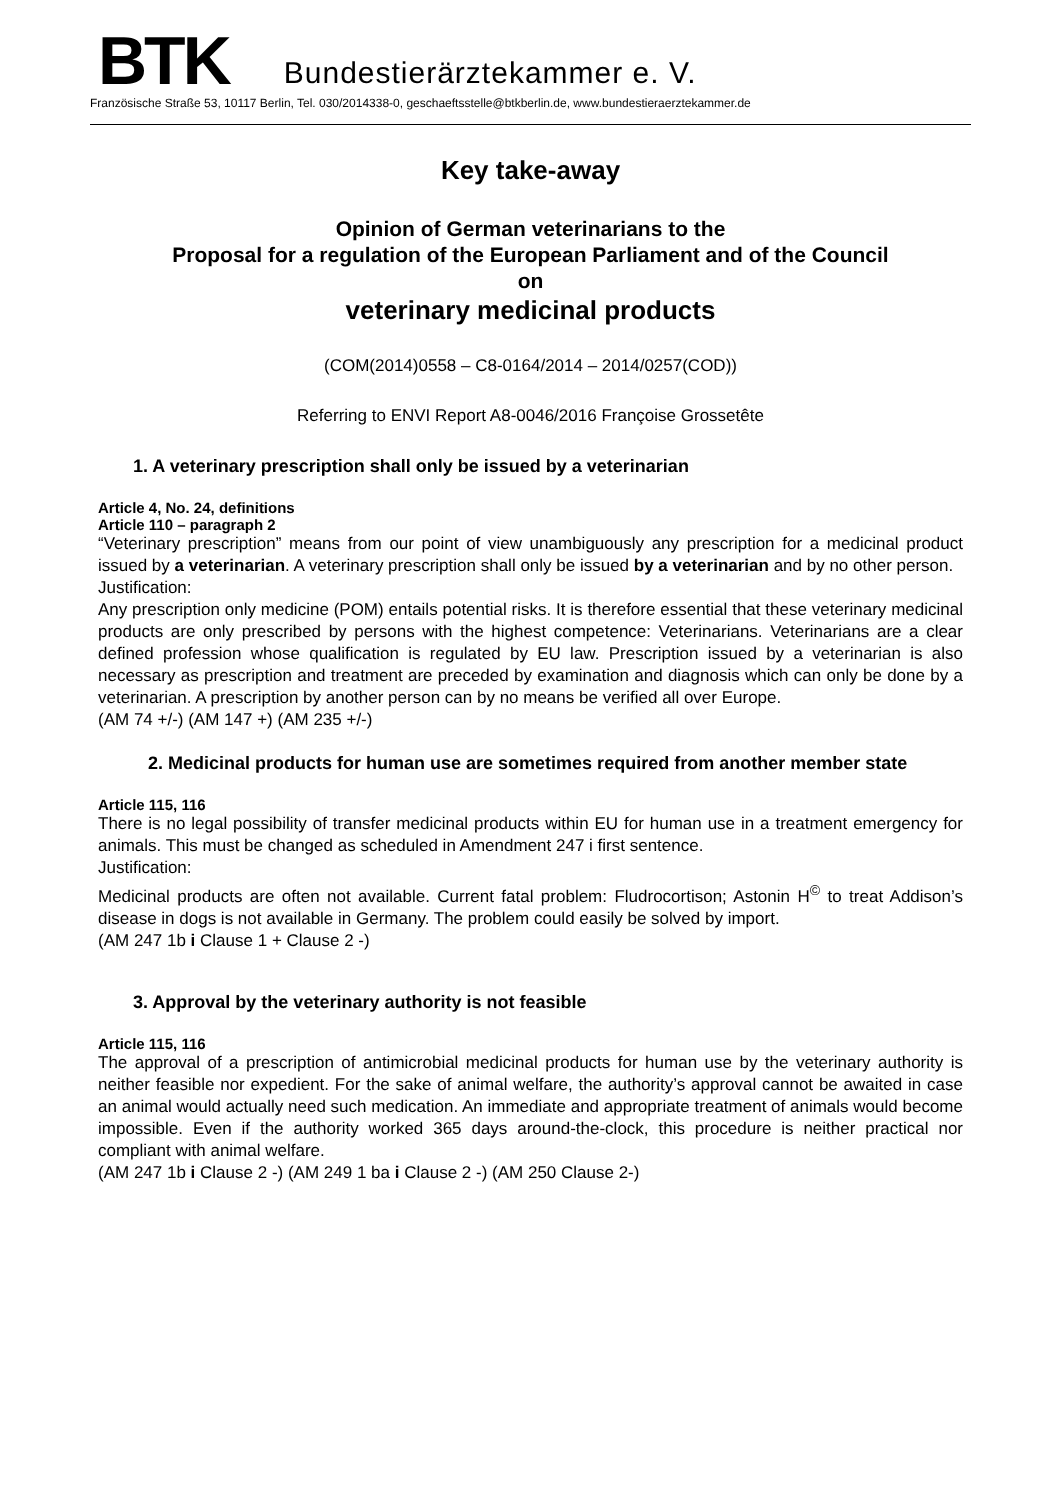BTK
Bundestierärztekammer e. V.
Französische Straße 53, 10117 Berlin, Tel. 030/2014338-0, geschaeftsstelle@btkberlin.de, www.bundestieraerztekammer.de
Key take-away
Opinion of German veterinarians to the
Proposal for a regulation of the European Parliament and of the Council
on
veterinary medicinal products
(COM(2014)0558 – C8-0164/2014 – 2014/0257(COD))
Referring to ENVI Report A8-0046/2016 Françoise Grossetête
1. A veterinary prescription shall only be issued by a veterinarian
Article 4, No. 24, definitions
Article 110 – paragraph 2
“Veterinary prescription” means from our point of view unambiguously any prescription for a medicinal product issued by a veterinarian. A veterinary prescription shall only be issued by a veterinarian and by no other person.
Justification:
Any prescription only medicine (POM) entails potential risks. It is therefore essential that these veterinary medicinal products are only prescribed by persons with the highest competence: Veterinarians. Veterinarians are a clear defined profession whose qualification is regulated by EU law. Prescription issued by a veterinarian is also necessary as prescription and treatment are preceded by examination and diagnosis which can only be done by a veterinarian. A prescription by another person can by no means be verified all over Europe.
(AM 74 +/-) (AM 147 +) (AM 235 +/-)
2. Medicinal products for human use are sometimes required from another member state
Article 115, 116
There is no legal possibility of transfer medicinal products within EU for human use in a treatment emergency for animals. This must be changed as scheduled in Amendment 247 i first sentence.
Justification:
Medicinal products are often not available. Current fatal problem: Fludrocortison; Astonin H<sup>©</sup> to treat Addison’s disease in dogs is not available in Germany. The problem could easily be solved by import.
(AM 247 1b i Clause 1 + Clause 2 -)
3. Approval by the veterinary authority is not feasible
Article 115, 116
The approval of a prescription of antimicrobial medicinal products for human use by the veterinary authority is neither feasible nor expedient. For the sake of animal welfare, the authority’s approval cannot be awaited in case an animal would actually need such medication. An immediate and appropriate treatment of animals would become impossible. Even if the authority worked 365 days around-the-clock, this procedure is neither practical nor compliant with animal welfare.
(AM 247 1b i Clause 2 -) (AM 249 1 ba i Clause 2 -) (AM 250 Clause 2-)